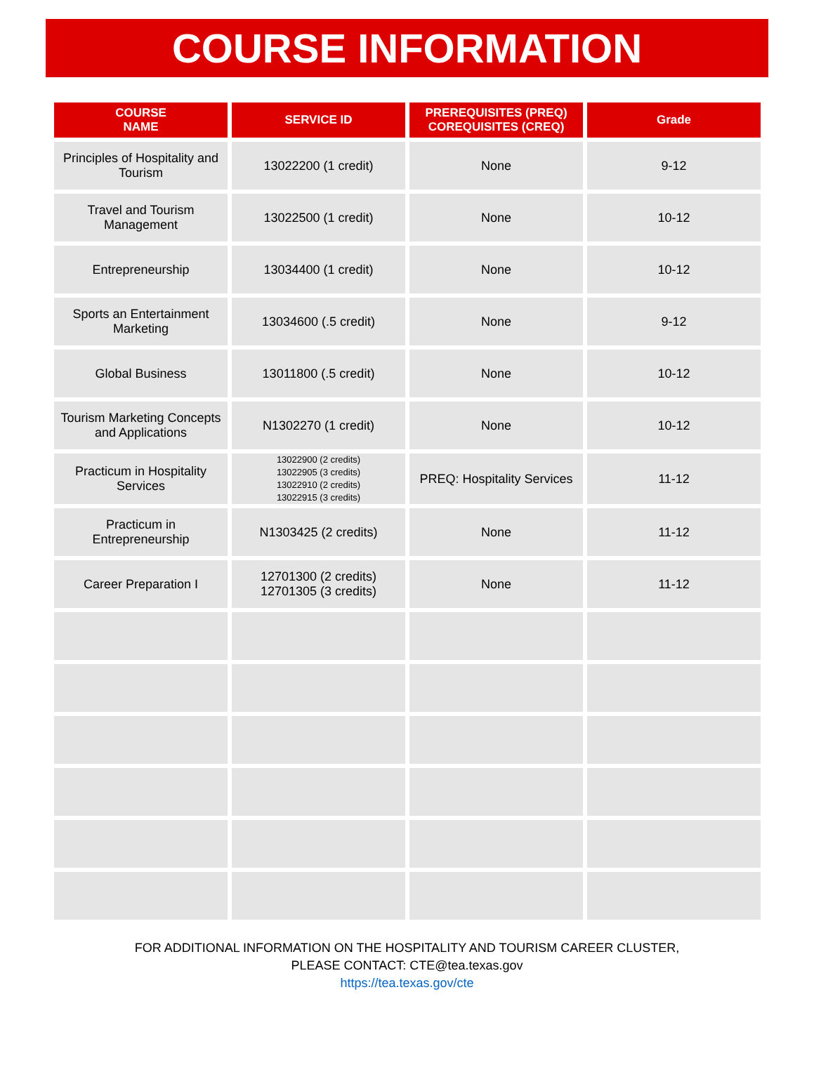COURSE INFORMATION
| COURSE NAME | SERVICE ID | PREREQUISITES (PREQ) COREQUISITES (CREQ) | Grade |
| --- | --- | --- | --- |
| Principles of Hospitality and Tourism | 13022200 (1 credit) | None | 9-12 |
| Travel and Tourism Management | 13022500 (1 credit) | None | 10-12 |
| Entrepreneurship | 13034400 (1 credit) | None | 10-12 |
| Sports an Entertainment Marketing | 13034600 (.5 credit) | None | 9-12 |
| Global Business | 13011800 (.5 credit) | None | 10-12 |
| Tourism Marketing Concepts and Applications | N1302270 (1 credit) | None | 10-12 |
| Practicum in Hospitality Services | 13022900 (2 credits) 13022905 (3 credits) 13022910 (2 credits) 13022915 (3 credits) | PREQ: Hospitality Services | 11-12 |
| Practicum in Entrepreneurship | N1303425 (2 credits) | None | 11-12 |
| Career Preparation I | 12701300 (2 credits) 12701305 (3 credits) | None | 11-12 |
FOR ADDITIONAL INFORMATION ON THE HOSPITALITY AND TOURISM CAREER CLUSTER,
PLEASE CONTACT: CTE@tea.texas.gov
https://tea.texas.gov/cte